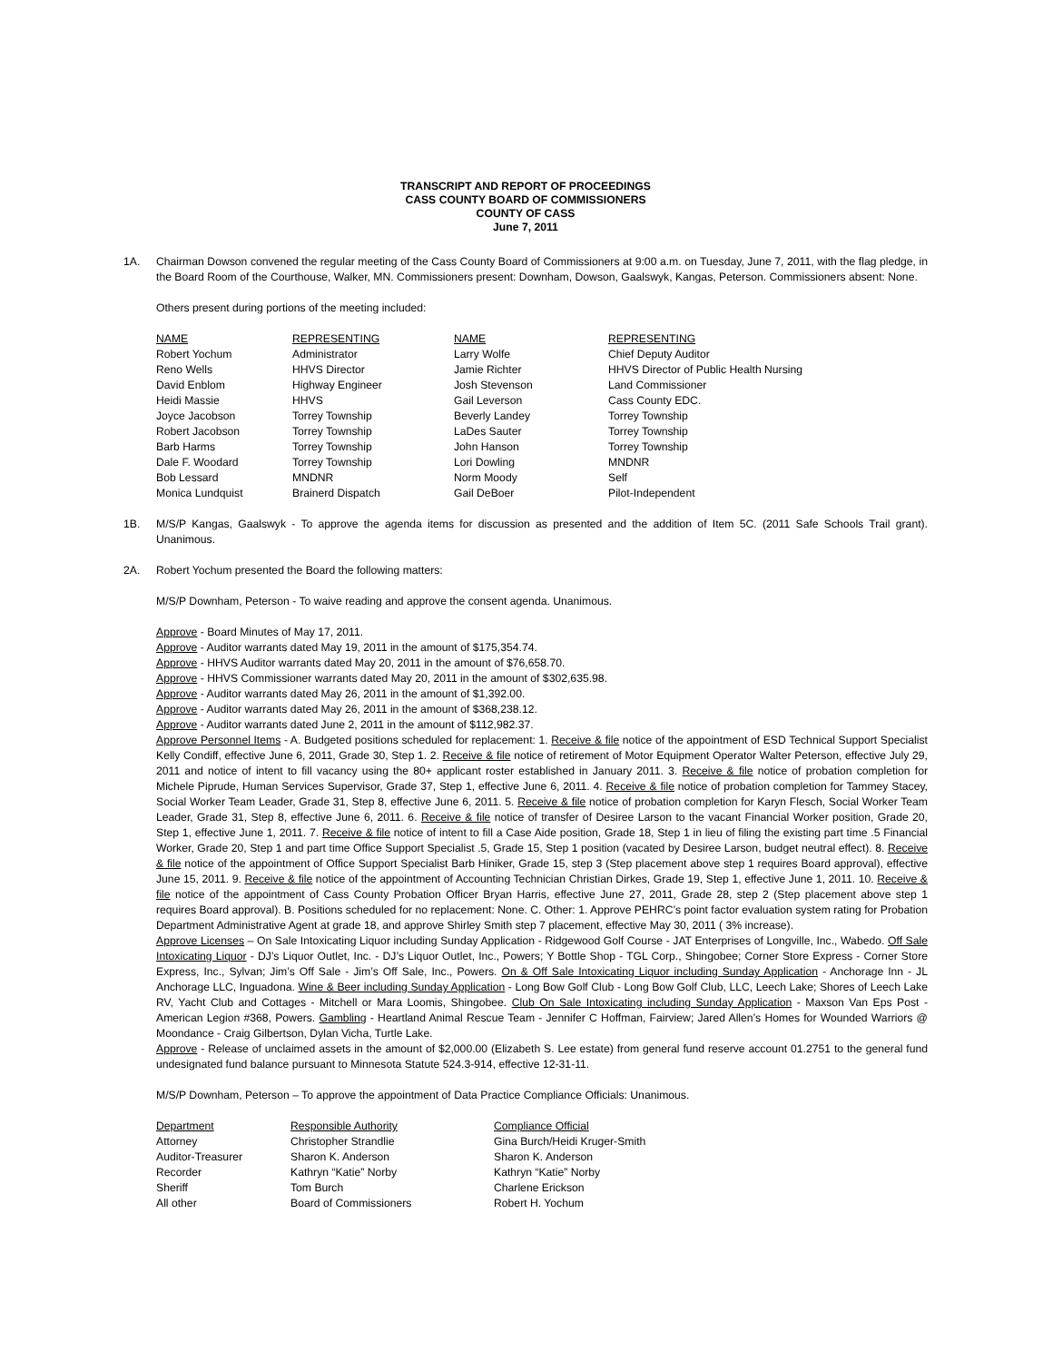TRANSCRIPT AND REPORT OF PROCEEDINGS
CASS COUNTY BOARD OF COMMISSIONERS
COUNTY OF CASS
June 7, 2011
1A. Chairman Dowson convened the regular meeting of the Cass County Board of Commissioners at 9:00 a.m. on Tuesday, June 7, 2011, with the flag pledge, in the Board Room of the Courthouse, Walker, MN. Commissioners present: Downham, Dowson, Gaalswyk, Kangas, Peterson. Commissioners absent: None.
Others present during portions of the meeting included:
| NAME | REPRESENTING | NAME | REPRESENTING |
| --- | --- | --- | --- |
| Robert Yochum | Administrator | Larry Wolfe | Chief Deputy Auditor |
| Reno Wells | HHVS Director | Jamie Richter | HHVS Director of Public Health Nursing |
| David Enblom | Highway Engineer | Josh Stevenson | Land Commissioner |
| Heidi Massie | HHVS | Gail Leverson | Cass County EDC. |
| Joyce Jacobson | Torrey Township | Beverly Landey | Torrey Township |
| Robert Jacobson | Torrey Township | LaDes Sauter | Torrey Township |
| Barb Harms | Torrey Township | John Hanson | Torrey Township |
| Dale F. Woodard | Torrey Township | Lori Dowling | MNDNR |
| Bob Lessard | MNDNR | Norm Moody | Self |
| Monica Lundquist | Brainerd Dispatch | Gail DeBoer | Pilot-Independent |
1B. M/S/P Kangas, Gaalswyk - To approve the agenda items for discussion as presented and the addition of Item 5C. (2011 Safe Schools Trail grant). Unanimous.
2A. Robert Yochum presented the Board the following matters:
M/S/P Downham, Peterson - To waive reading and approve the consent agenda. Unanimous.
Approve - Board Minutes of May 17, 2011.
Approve - Auditor warrants dated May 19, 2011 in the amount of $175,354.74.
Approve - HHVS Auditor warrants dated May 20, 2011 in the amount of $76,658.70.
Approve - HHVS Commissioner warrants dated May 20, 2011 in the amount of $302,635.98.
Approve - Auditor warrants dated May 26, 2011 in the amount of $1,392.00.
Approve - Auditor warrants dated May 26, 2011 in the amount of $368,238.12.
Approve - Auditor warrants dated June 2, 2011 in the amount of $112,982.37.
Approve Personnel Items - A. Budgeted positions scheduled for replacement: 1. Receive & file notice of the appointment of ESD Technical Support Specialist Kelly Condiff, effective June 6, 2011, Grade 30, Step 1. 2. Receive & file notice of retirement of Motor Equipment Operator Walter Peterson, effective July 29, 2011 and notice of intent to fill vacancy using the 80+ applicant roster established in January 2011. 3. Receive & file notice of probation completion for Michele Piprude, Human Services Supervisor, Grade 37, Step 1, effective June 6, 2011. 4. Receive & file notice of probation completion for Tammey Stacey, Social Worker Team Leader, Grade 31, Step 8, effective June 6, 2011. 5. Receive & file notice of probation completion for Karyn Flesch, Social Worker Team Leader, Grade 31, Step 8, effective June 6, 2011. 6. Receive & file notice of transfer of Desiree Larson to the vacant Financial Worker position, Grade 20, Step 1, effective June 1, 2011. 7. Receive & file notice of intent to fill a Case Aide position, Grade 18, Step 1 in lieu of filing the existing part time .5 Financial Worker, Grade 20, Step 1 and part time Office Support Specialist .5, Grade 15, Step 1 position (vacated by Desiree Larson, budget neutral effect). 8. Receive & file notice of the appointment of Office Support Specialist Barb Hiniker, Grade 15, step 3 (Step placement above step 1 requires Board approval), effective June 15, 2011. 9. Receive & file notice of the appointment of Accounting Technician Christian Dirkes, Grade 19, Step 1, effective June 1, 2011. 10. Receive & file notice of the appointment of Cass County Probation Officer Bryan Harris, effective June 27, 2011, Grade 28, step 2 (Step placement above step 1 requires Board approval). B. Positions scheduled for no replacement: None. C. Other: 1. Approve PEHRC’s point factor evaluation system rating for Probation Department Administrative Agent at grade 18, and approve Shirley Smith step 7 placement, effective May 30, 2011 ( 3% increase).
Approve Licenses – On Sale Intoxicating Liquor including Sunday Application - Ridgewood Golf Course - JAT Enterprises of Longville, Inc., Wabedo. Off Sale Intoxicating Liquor - DJ’s Liquor Outlet, Inc. - DJ’s Liquor Outlet, Inc., Powers; Y Bottle Shop - TGL Corp., Shingobee; Corner Store Express - Corner Store Express, Inc., Sylvan; Jim’s Off Sale - Jim’s Off Sale, Inc., Powers. On & Off Sale Intoxicating Liquor including Sunday Application - Anchorage Inn - JL Anchorage LLC, Inguadona. Wine & Beer including Sunday Application - Long Bow Golf Club - Long Bow Golf Club, LLC, Leech Lake; Shores of Leech Lake RV, Yacht Club and Cottages - Mitchell or Mara Loomis, Shingobee. Club On Sale Intoxicating including Sunday Application - Maxson Van Eps Post - American Legion #368, Powers. Gambling - Heartland Animal Rescue Team - Jennifer C Hoffman, Fairview; Jared Allen’s Homes for Wounded Warriors @ Moondance - Craig Gilbertson, Dylan Vicha, Turtle Lake.
Approve - Release of unclaimed assets in the amount of $2,000.00 (Elizabeth S. Lee estate) from general fund reserve account 01.2751 to the general fund undesignated fund balance pursuant to Minnesota Statute 524.3-914, effective 12-31-11.
M/S/P Downham, Peterson – To approve the appointment of Data Practice Compliance Officials: Unanimous.
| Department | Responsible Authority | Compliance Official |
| --- | --- | --- |
| Attorney | Christopher Strandlie | Gina Burch/Heidi Kruger-Smith |
| Auditor-Treasurer | Sharon K. Anderson | Sharon K. Anderson |
| Recorder | Kathryn “Katie” Norby | Kathryn “Katie” Norby |
| Sheriff | Tom Burch | Charlene Erickson |
| All other | Board of Commissioners | Robert H. Yochum |